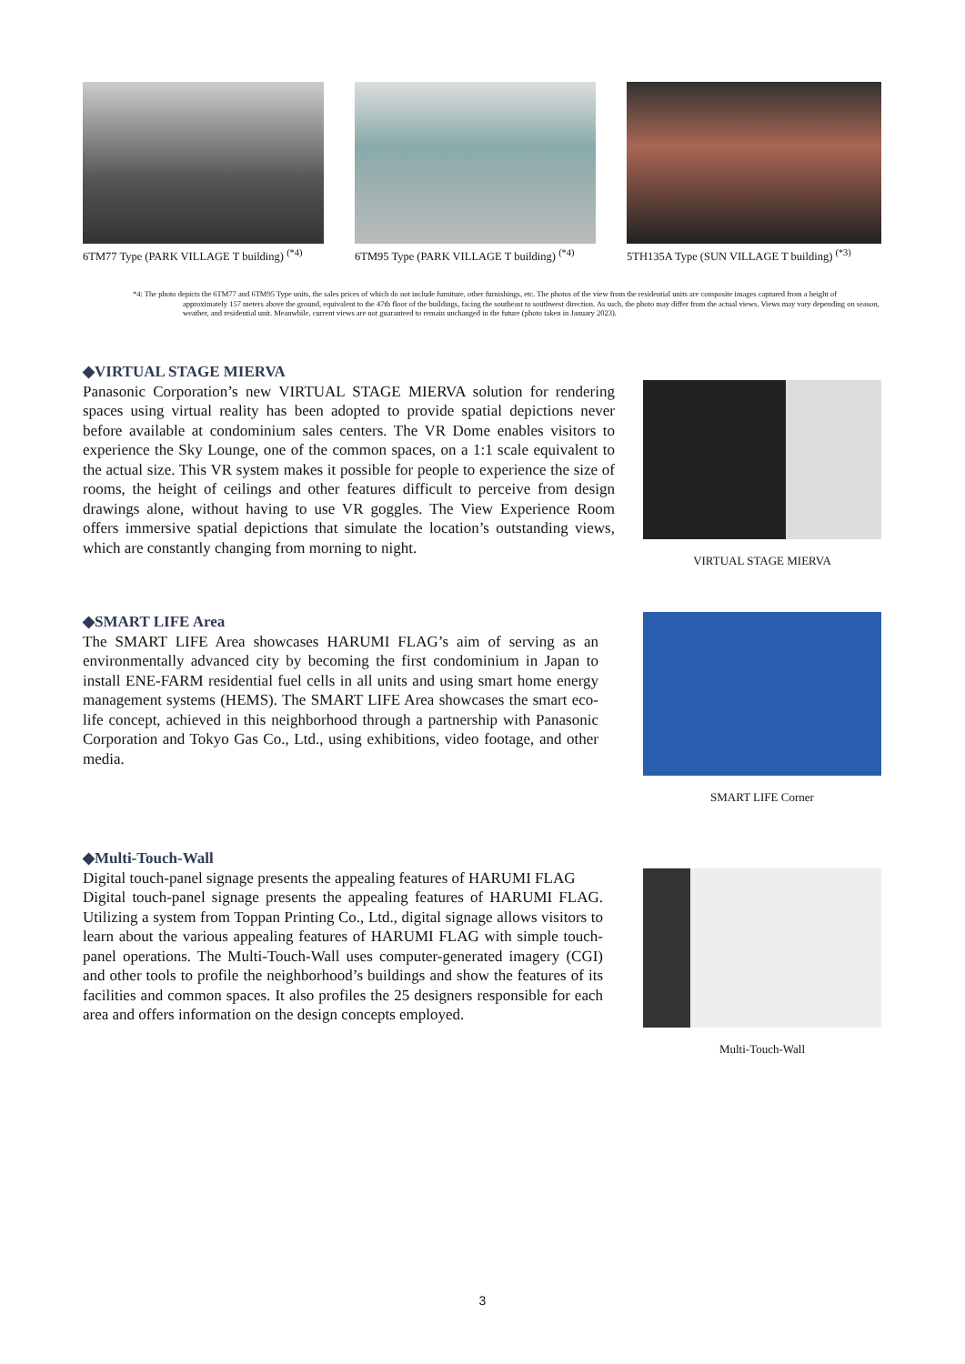6TM77 Type (PARK VILLAGE T building) <sup>(*4)</sup>
6TM95 Type (PARK VILLAGE T building) <sup>(*4)</sup>
5TH135A Type (SUN VILLAGE T building) <sup>(*3)</sup>
*4: The photo depicts the 6TM77 and 6TM95 Type units, the sales prices of which do not include furniture, other furnishings, etc. The photos of the view from the residential units are composite images captured from a height of approximately 157 meters above the ground, equivalent to the 47th floor of the buildings, facing the southeast to southwest direction. As such, the photo may differ from the actual views. Views may vary depending on season, weather, and residential unit. Meanwhile, current views are not guaranteed to remain unchanged in the future (photo taken in January 2023).
◆VIRTUAL STAGE MIERVA
Panasonic Corporation’s new VIRTUAL STAGE MIERVA solution for rendering spaces using virtual reality has been adopted to provide spatial depictions never before available at condominium sales centers. The VR Dome enables visitors to experience the Sky Lounge, one of the common spaces, on a 1:1 scale equivalent to the actual size. This VR system makes it possible for people to experience the size of rooms, the height of ceilings and other features difficult to perceive from design drawings alone, without having to use VR goggles. The View Experience Room offers immersive spatial depictions that simulate the location’s outstanding views, which are constantly changing from morning to night.
VIRTUAL STAGE MIERVA
◆SMART LIFE Area
The SMART LIFE Area showcases HARUMI FLAG’s aim of serving as an environmentally advanced city by becoming the first condominium in Japan to install ENE-FARM residential fuel cells in all units and using smart home energy management systems (HEMS). The SMART LIFE Area showcases the smart eco-life concept, achieved in this neighborhood through a partnership with Panasonic Corporation and Tokyo Gas Co., Ltd., using exhibitions, video footage, and other media.
SMART LIFE Corner
◆Multi-Touch-Wall
Digital touch-panel signage presents the appealing features of HARUMI FLAG
Digital touch-panel signage presents the appealing features of HARUMI FLAG. Utilizing a system from Toppan Printing Co., Ltd., digital signage allows visitors to learn about the various appealing features of HARUMI FLAG with simple touch-panel operations. The Multi-Touch-Wall uses computer-generated imagery (CGI) and other tools to profile the neighborhood’s buildings and show the features of its facilities and common spaces. It also profiles the 25 designers responsible for each area and offers information on the design concepts employed.
Multi-Touch-Wall
3